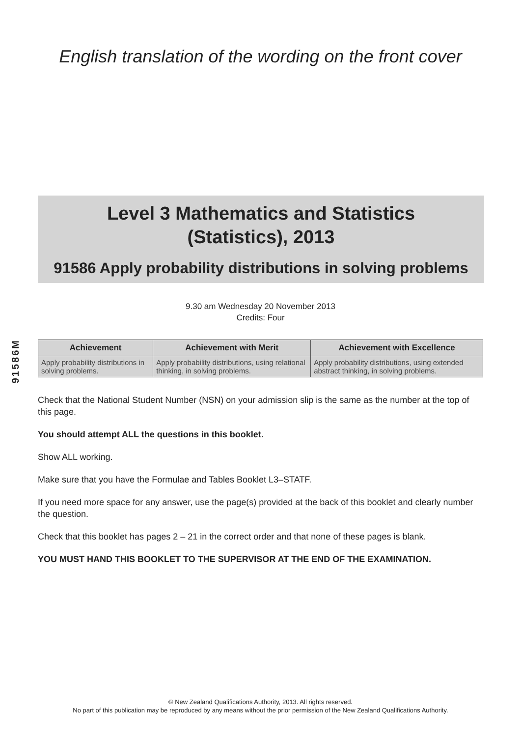English translation of the wording on the front cover
91586M
Level 3 Mathematics and Statistics
(Statistics), 2013
91586 Apply probability distributions in solving problems
9.30 am Wednesday 20 November 2013
Credits: Four
| Achievement | Achievement with Merit | Achievement with Excellence |
| --- | --- | --- |
| Apply probability distributions in solving problems. | Apply probability distributions, using relational thinking, in solving problems. | Apply probability distributions, using extended abstract thinking, in solving problems. |
Check that the National Student Number (NSN) on your admission slip is the same as the number at the top of this page.
You should attempt ALL the questions in this booklet.
Show ALL working.
Make sure that you have the Formulae and Tables Booklet L3–STATF.
If you need more space for any answer, use the page(s) provided at the back of this booklet and clearly number the question.
Check that this booklet has pages 2 – 21 in the correct order and that none of these pages is blank.
YOU MUST HAND THIS BOOKLET TO THE SUPERVISOR AT THE END OF THE EXAMINATION.
© New Zealand Qualifications Authority, 2013. All rights reserved.
No part of this publication may be reproduced by any means without the prior permission of the New Zealand Qualifications Authority.